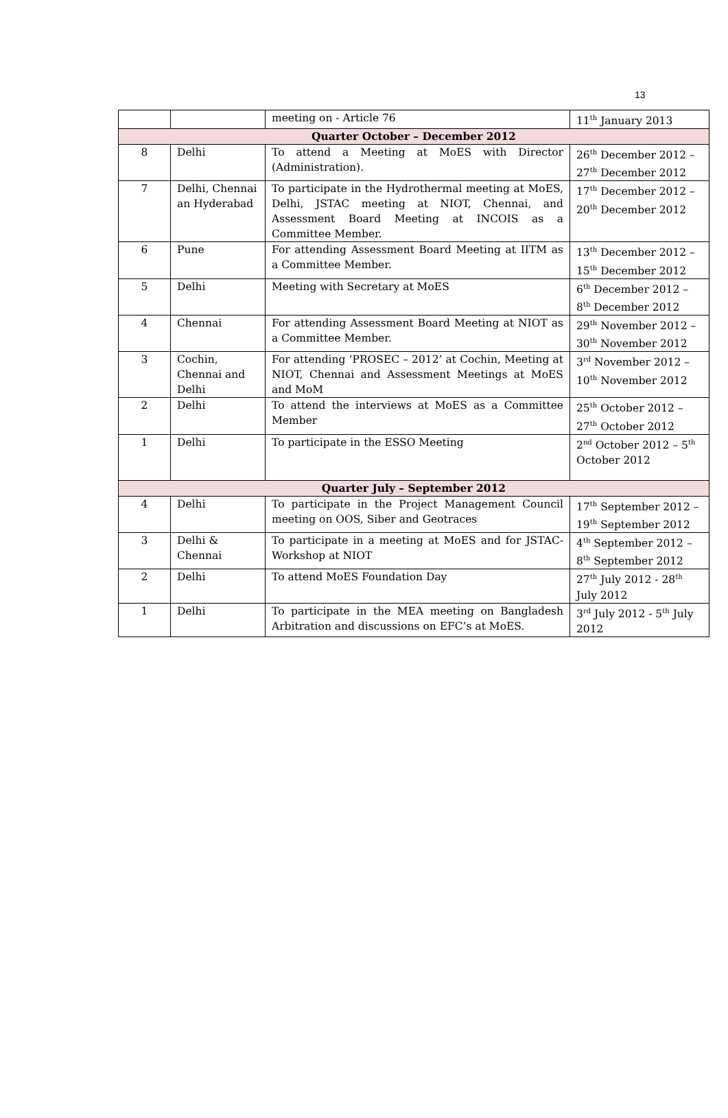13
| | | meeting on - Article 76 | 11<sup>th</sup> January 2013 |
| Quarter October – December 2012 | | | |
| 8 | Delhi | To attend a Meeting at MoES with Director (Administration). | 26<sup>th</sup> December 2012 – 27<sup>th</sup> December 2012 |
| 7 | Delhi, Chennai an Hyderabad | To participate in the Hydrothermal meeting at MoES, Delhi, JSTAC meeting at NIOT, Chennai, and Assessment Board Meeting at INCOIS as a Committee Member. | 17<sup>th</sup> December 2012 – 20<sup>th</sup> December 2012 |
| 6 | Pune | For attending Assessment Board Meeting at IITM as a Committee Member. | 13<sup>th</sup> December 2012 – 15<sup>th</sup> December 2012 |
| 5 | Delhi | Meeting with Secretary at MoES | 6<sup>th</sup> December 2012 – 8<sup>th</sup> December 2012 |
| 4 | Chennai | For attending Assessment Board Meeting at NIOT as a Committee Member. | 29<sup>th</sup> November 2012 – 30<sup>th</sup> November 2012 |
| 3 | Cochin, Chennai and Delhi | For attending ‘PROSEC – 2012’ at Cochin, Meeting at NIOT, Chennai and Assessment Meetings at MoES and MoM | 3<sup>rd</sup> November 2012 – 10<sup>th</sup> November 2012 |
| 2 | Delhi | To attend the interviews at MoES as a Committee Member | 25<sup>th</sup> October 2012 – 27<sup>th</sup> October 2012 |
| 1 | Delhi | To participate in the ESSO Meeting | 2<sup>nd</sup> October 2012 – 5<sup>th</sup> October 2012 |
| Quarter July – September 2012 | | | |
| 4 | Delhi | To participate in the Project Management Council meeting on OOS, Siber and Geotraces | 17<sup>th</sup> September 2012 – 19<sup>th</sup> September 2012 |
| 3 | Delhi & Chennai | To participate in a meeting at MoES and for JSTAC-Workshop at NIOT | 4<sup>th</sup> September 2012 – 8<sup>th</sup> September 2012 |
| 2 | Delhi | To attend MoES Foundation Day | 27<sup>th</sup> July 2012 - 28<sup>th</sup> July 2012 |
| 1 | Delhi | To participate in the MEA meeting on Bangladesh Arbitration and discussions on EFC’s at MoES. | 3<sup>rd</sup> July 2012 - 5<sup>th</sup> July 2012 |